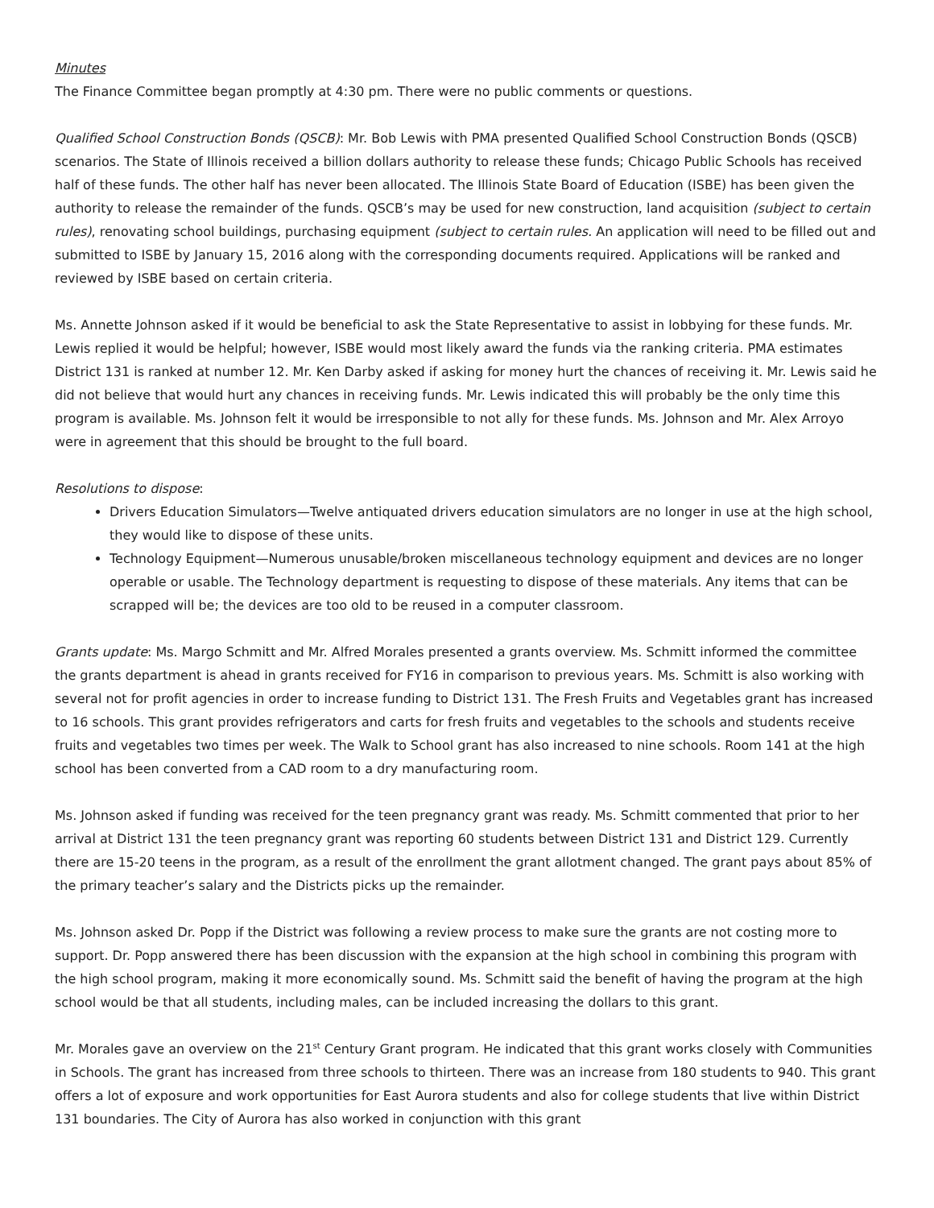Minutes
The Finance Committee began promptly at 4:30 pm. There were no public comments or questions.
Qualified School Construction Bonds (QSCB): Mr. Bob Lewis with PMA presented Qualified School Construction Bonds (QSCB) scenarios. The State of Illinois received a billion dollars authority to release these funds; Chicago Public Schools has received half of these funds. The other half has never been allocated. The Illinois State Board of Education (ISBE) has been given the authority to release the remainder of the funds. QSCB’s may be used for new construction, land acquisition (subject to certain rules), renovating school buildings, purchasing equipment (subject to certain rules. An application will need to be filled out and submitted to ISBE by January 15, 2016 along with the corresponding documents required. Applications will be ranked and reviewed by ISBE based on certain criteria.
Ms. Annette Johnson asked if it would be beneficial to ask the State Representative to assist in lobbying for these funds. Mr. Lewis replied it would be helpful; however, ISBE would most likely award the funds via the ranking criteria. PMA estimates District 131 is ranked at number 12. Mr. Ken Darby asked if asking for money hurt the chances of receiving it. Mr. Lewis said he did not believe that would hurt any chances in receiving funds. Mr. Lewis indicated this will probably be the only time this program is available. Ms. Johnson felt it would be irresponsible to not ally for these funds. Ms. Johnson and Mr. Alex Arroyo were in agreement that this should be brought to the full board.
Resolutions to dispose:
Drivers Education Simulators—Twelve antiquated drivers education simulators are no longer in use at the high school, they would like to dispose of these units.
Technology Equipment—Numerous unusable/broken miscellaneous technology equipment and devices are no longer operable or usable. The Technology department is requesting to dispose of these materials. Any items that can be scrapped will be; the devices are too old to be reused in a computer classroom.
Grants update: Ms. Margo Schmitt and Mr. Alfred Morales presented a grants overview. Ms. Schmitt informed the committee the grants department is ahead in grants received for FY16 in comparison to previous years. Ms. Schmitt is also working with several not for profit agencies in order to increase funding to District 131. The Fresh Fruits and Vegetables grant has increased to 16 schools. This grant provides refrigerators and carts for fresh fruits and vegetables to the schools and students receive fruits and vegetables two times per week. The Walk to School grant has also increased to nine schools. Room 141 at the high school has been converted from a CAD room to a dry manufacturing room.
Ms. Johnson asked if funding was received for the teen pregnancy grant was ready. Ms. Schmitt commented that prior to her arrival at District 131 the teen pregnancy grant was reporting 60 students between District 131 and District 129. Currently there are 15-20 teens in the program, as a result of the enrollment the grant allotment changed. The grant pays about 85% of the primary teacher’s salary and the Districts picks up the remainder.
Ms. Johnson asked Dr. Popp if the District was following a review process to make sure the grants are not costing more to support. Dr. Popp answered there has been discussion with the expansion at the high school in combining this program with the high school program, making it more economically sound. Ms. Schmitt said the benefit of having the program at the high school would be that all students, including males, can be included increasing the dollars to this grant.
Mr. Morales gave an overview on the 21<sup>st</sup> Century Grant program. He indicated that this grant works closely with Communities in Schools. The grant has increased from three schools to thirteen. There was an increase from 180 students to 940. This grant offers a lot of exposure and work opportunities for East Aurora students and also for college students that live within District 131 boundaries. The City of Aurora has also worked in conjunction with this grant